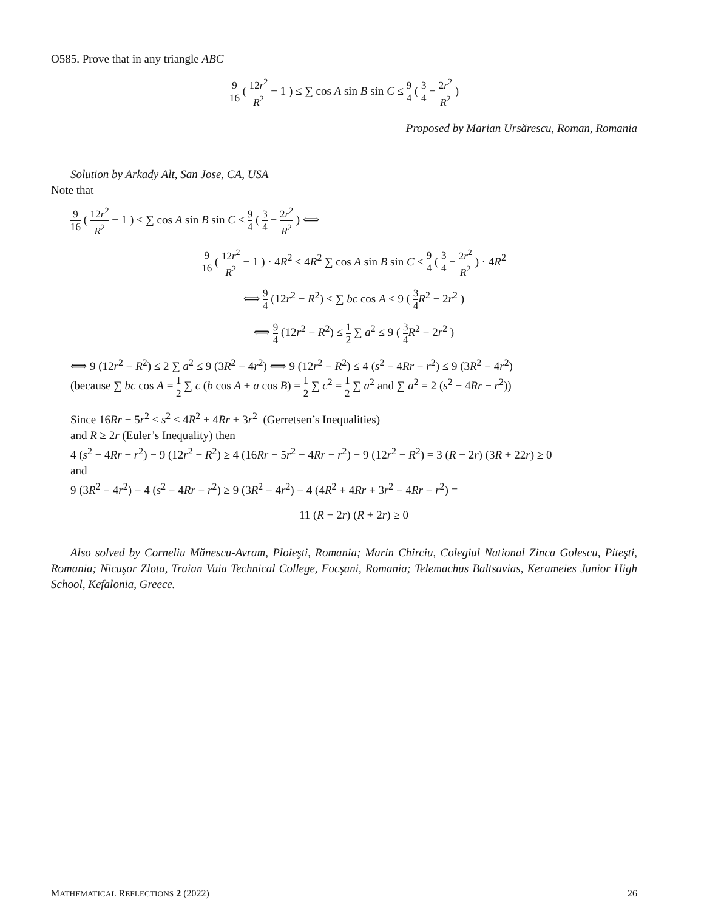O585. Prove that in any triangle ABC
9 16 ( 12r<sup>2</sup> R<sup>2</sup> − 1 ) ≤ ∑ cos A sin B sin C ≤ 9 4 ( 3 4 − 2r<sup>2</sup> R<sup>2</sup> )
Proposed by Marian Ursărescu, Roman, Romania
Solution by Arkady Alt, San Jose, CA, USA
Note that
9 16 ( 12r<sup>2</sup> R<sup>2</sup> − 1 ) ≤ ∑ cos A sin B sin C ≤ 9 4 ( 3 4 − 2r<sup>2</sup> R<sup>2</sup> ) ⟺
9 16 ( 12r<sup>2</sup> R<sup>2</sup> − 1 ) · 4R<sup>2</sup> ≤ 4R<sup>2</sup> ∑ cos A sin B sin C ≤ 9 4 ( 3 4 − 2r<sup>2</sup> R<sup>2</sup> ) · 4R<sup>2</sup>
⟺ 9 4 (12r<sup>2</sup> − R<sup>2</sup>) ≤ ∑ bc cos A ≤ 9 ( 3 4 R<sup>2</sup> − 2r<sup>2</sup> )
⟺ 9 4 (12r<sup>2</sup> − R<sup>2</sup>) ≤ 1 2 ∑ a<sup>2</sup> ≤ 9 ( 3 4 R<sup>2</sup> − 2r<sup>2</sup> )
⟺ 9 (12r<sup>2</sup> − R<sup>2</sup>) ≤ 2 ∑ a<sup>2</sup> ≤ 9 (3R<sup>2</sup> − 4r<sup>2</sup>) ⟺ 9 (12r<sup>2</sup> − R<sup>2</sup>) ≤ 4 (s<sup>2</sup> − 4Rr − r<sup>2</sup>) ≤ 9 (3R<sup>2</sup> − 4r<sup>2</sup>)
(because ∑ bc cos A = 1 2 ∑ c (b cos A + a cos B) = 1 2 ∑ c<sup>2</sup> = 1 2 ∑ a<sup>2</sup> and ∑ a<sup>2</sup> = 2 (s<sup>2</sup> − 4Rr − r<sup>2</sup>))
Since 16Rr − 5r<sup>2</sup> ≤ s<sup>2</sup> ≤ 4R<sup>2</sup> + 4Rr + 3r<sup>2</sup> (Gerretsen’s Inequalities)
and R ≥ 2r (Euler’s Inequality) then
4 (s<sup>2</sup> − 4Rr − r<sup>2</sup>) − 9 (12r<sup>2</sup> − R<sup>2</sup>) ≥ 4 (16Rr − 5r<sup>2</sup> − 4Rr − r<sup>2</sup>) − 9 (12r<sup>2</sup> − R<sup>2</sup>) = 3 (R − 2r) (3R + 22r) ≥ 0
and
9 (3R<sup>2</sup> − 4r<sup>2</sup>) − 4 (s<sup>2</sup> − 4Rr − r<sup>2</sup>) ≥ 9 (3R<sup>2</sup> − 4r<sup>2</sup>) − 4 (4R<sup>2</sup> + 4Rr + 3r<sup>2</sup> − 4Rr − r<sup>2</sup>) =
11 (R − 2r) (R + 2r) ≥ 0
Also solved by Corneliu Mănescu-Avram, Ploieşti, Romania; Marin Chirciu, Colegiul National Zinca Golescu, Piteşti, Romania; Nicuşor Zlota, Traian Vuia Technical College, Focşani, Romania; Telemachus Baltsavias, Kerameies Junior High School, Kefalonia, Greece.
MATHEMATICAL REFLECTIONS 2 (2022) 26